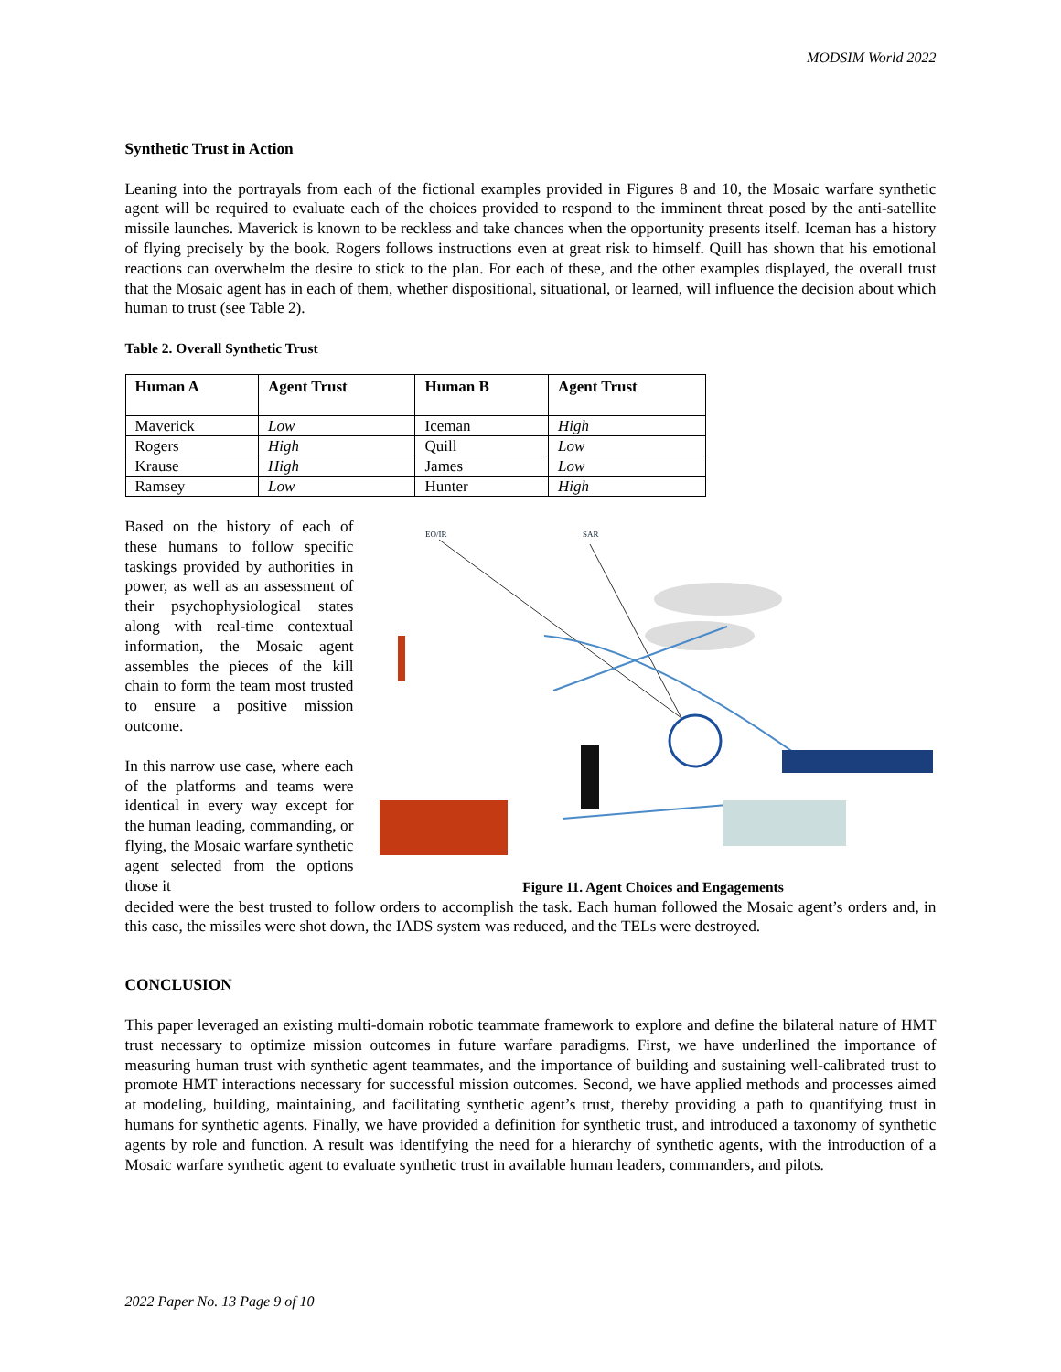MODSIM World 2022
Synthetic Trust in Action
Leaning into the portrayals from each of the fictional examples provided in Figures 8 and 10, the Mosaic warfare synthetic agent will be required to evaluate each of the choices provided to respond to the imminent threat posed by the anti-satellite missile launches. Maverick is known to be reckless and take chances when the opportunity presents itself. Iceman has a history of flying precisely by the book. Rogers follows instructions even at great risk to himself. Quill has shown that his emotional reactions can overwhelm the desire to stick to the plan. For each of these, and the other examples displayed, the overall trust that the Mosaic agent has in each of them, whether dispositional, situational, or learned, will influence the decision about which human to trust (see Table 2).
Table 2. Overall Synthetic Trust
| Human A | Agent Trust | Human B | Agent Trust |
| --- | --- | --- | --- |
| Maverick | Low | Iceman | High |
| Rogers | High | Quill | Low |
| Krause | High | James | Low |
| Ramsey | Low | Hunter | High |
Based on the history of each of these humans to follow specific taskings provided by authorities in power, as well as an assessment of their psychophysiological states along with real-time contextual information, the Mosaic agent assembles the pieces of the kill chain to form the team most trusted to ensure a positive mission outcome.
In this narrow use case, where each of the platforms and teams were identical in every way except for the human leading, commanding, or flying, the Mosaic warfare synthetic agent selected from the options those it
EO/IR
SAR
Figure 11. Agent Choices and Engagements
decided were the best trusted to follow orders to accomplish the task. Each human followed the Mosaic agent’s orders and, in this case, the missiles were shot down, the IADS system was reduced, and the TELs were destroyed.
CONCLUSION
This paper leveraged an existing multi-domain robotic teammate framework to explore and define the bilateral nature of HMT trust necessary to optimize mission outcomes in future warfare paradigms. First, we have underlined the importance of measuring human trust with synthetic agent teammates, and the importance of building and sustaining well-calibrated trust to promote HMT interactions necessary for successful mission outcomes. Second, we have applied methods and processes aimed at modeling, building, maintaining, and facilitating synthetic agent’s trust, thereby providing a path to quantifying trust in humans for synthetic agents. Finally, we have provided a definition for synthetic trust, and introduced a taxonomy of synthetic agents by role and function. A result was identifying the need for a hierarchy of synthetic agents, with the introduction of a Mosaic warfare synthetic agent to evaluate synthetic trust in available human leaders, commanders, and pilots.
2022 Paper No. 13 Page 9 of 10